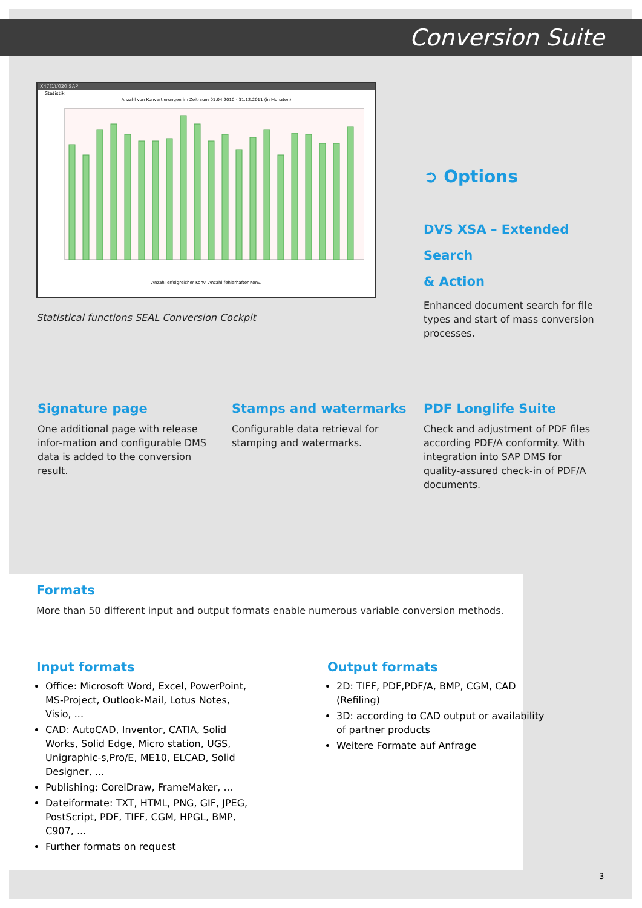Conversion Suite
X47(1)/020 SAP
Statistik
Anzahl von Konvertierungen im Zeitraum 01.04.2010 - 31.12.2011 (in Monaten)
Anzahl erfolgreicher Konv. Anzahl fehlerhafter Konv.
Statistical functions SEAL Conversion Cockpit
➲ Options
DVS XSA – Extended Search
& Action
Enhanced document search for file types and start of mass conversion processes.
Signature page
One additional page with release infor-mation and configurable DMS data is added to the conversion result.
Stamps and watermarks
Configurable data retrieval for stamping and watermarks.
PDF Longlife Suite
Check and adjustment of PDF files according PDF/A conformity. With integration into SAP DMS for quality-assured check-in of PDF/A documents.
Formats
More than 50 different input and output formats enable numerous variable conversion methods.
Input formats
Office: Microsoft Word, Excel, PowerPoint, MS-Project, Outlook-Mail, Lotus Notes, Visio, ...
CAD: AutoCAD, Inventor, CATIA, Solid Works, Solid Edge, Micro station, UGS, Unigraphic-s,Pro/E, ME10, ELCAD, Solid Designer, ...
Publishing: CorelDraw, FrameMaker, ...
Dateiformate: TXT, HTML, PNG, GIF, JPEG, PostScript, PDF, TIFF, CGM, HPGL, BMP, C907, ...
Further formats on request
Output formats
2D: TIFF, PDF,PDF/A, BMP, CGM, CAD (Refiling)
3D: according to CAD output or availability of partner products
Weitere Formate auf Anfrage
3